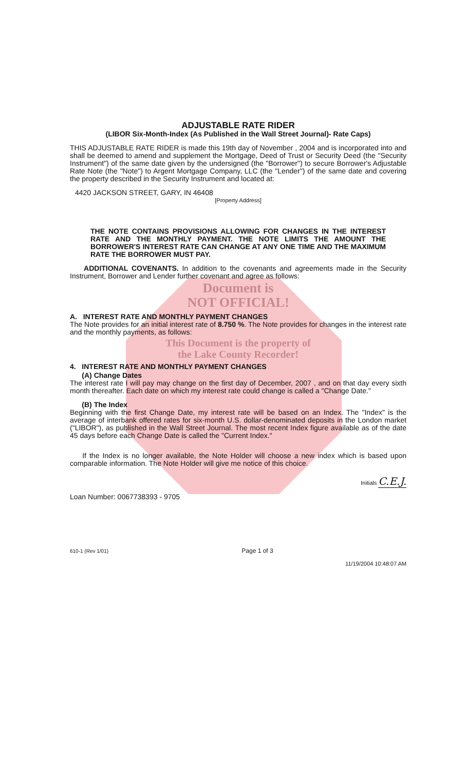ADJUSTABLE RATE RIDER
(LIBOR Six-Month-Index (As Published in the Wall Street Journal)- Rate Caps)
THIS ADJUSTABLE RATE RIDER is made this 19th day of November , 2004 and is incorporated into and shall be deemed to amend and supplement the Mortgage, Deed of Trust or Security Deed (the "Security Instrument") of the same date given by the undersigned (the "Borrower") to secure Borrower's Adjustable Rate Note (the "Note") to Argent Mortgage Company, LLC (the "Lender") of the same date and covering the property described in the Security Instrument and located at:
4420 JACKSON STREET, GARY, IN 46408
[Property Address]
THE NOTE CONTAINS PROVISIONS ALLOWING FOR CHANGES IN THE INTEREST RATE AND THE MONTHLY PAYMENT. THE NOTE LIMITS THE AMOUNT THE BORROWER'S INTEREST RATE CAN CHANGE AT ANY ONE TIME AND THE MAXIMUM RATE THE BORROWER MUST PAY.
ADDITIONAL COVENANTS. In addition to the covenants and agreements made in the Security Instrument, Borrower and Lender further covenant and agree as follows:
Document is
NOT OFFICIAL!
A. INTEREST RATE AND MONTHLY PAYMENT CHANGES
The Note provides for an initial interest rate of 8.750 %. The Note provides for changes in the interest rate and the monthly payments, as follows:
This Document is the property of
the Lake County Recorder!
4. INTEREST RATE AND MONTHLY PAYMENT CHANGES
(A) Change Dates
The interest rate I will pay may change on the first day of December, 2007 , and on that day every sixth month thereafter. Each date on which my interest rate could change is called a "Change Date."
(B) The Index
Beginning with the first Change Date, my interest rate will be based on an Index. The "Index" is the average of interbank offered rates for six-month U.S. dollar-denominated deposits in the London market ("LIBOR"), as published in the Wall Street Journal. The most recent Index figure available as of the date 45 days before each Change Date is called the "Current Index."
If the Index is no longer available, the Note Holder will choose a new index which is based upon comparable information. The Note Holder will give me notice of this choice.
Initials C.E.J.
Loan Number: 0067738393 - 9705
610-1 (Rev 1/01) Page 1 of 3
11/19/2004 10:48:07 AM